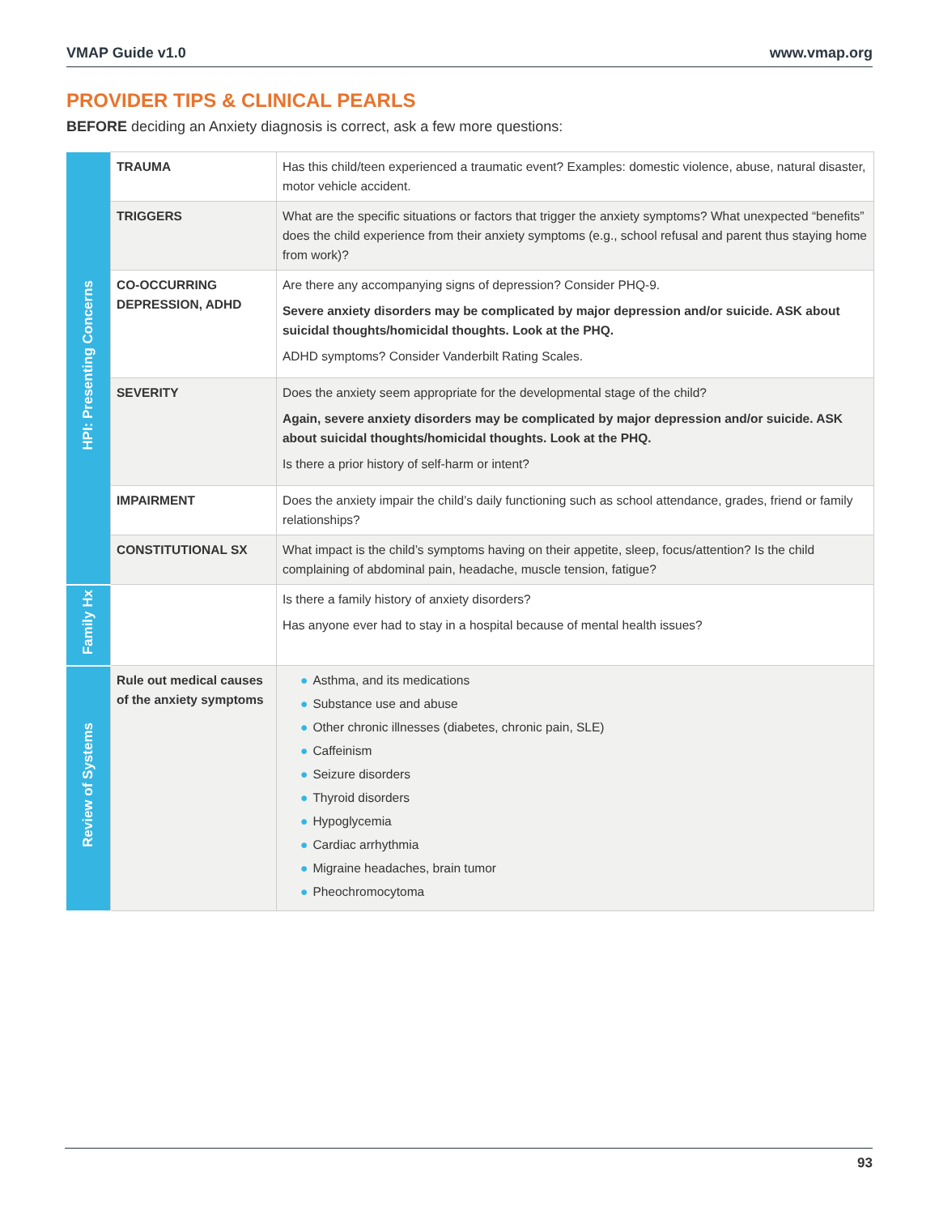VMAP Guide v1.0 www.vmap.org
PROVIDER TIPS & CLINICAL PEARLS
BEFORE deciding an Anxiety diagnosis is correct, ask a few more questions:
| HPI: Presenting Concerns | TRAUMA | Has this child/teen experienced a traumatic event? Examples: domestic violence, abuse, natural disaster, motor vehicle accident. |
| | TRIGGERS | What are the specific situations or factors that trigger the anxiety symptoms? What unexpected “benefits” does the child experience from their anxiety symptoms (e.g., school refusal and parent thus staying home from work)? |
| | CO-OCCURRING DEPRESSION, ADHD | Are there any accompanying signs of depression? Consider PHQ-9. Severe anxiety disorders may be complicated by major depression and/or suicide. ASK about suicidal thoughts/homicidal thoughts. Look at the PHQ. ADHD symptoms? Consider Vanderbilt Rating Scales. |
| | SEVERITY | Does the anxiety seem appropriate for the developmental stage of the child? Again, severe anxiety disorders may be complicated by major depression and/or suicide. ASK about suicidal thoughts/homicidal thoughts. Look at the PHQ. Is there a prior history of self-harm or intent? |
| | IMPAIRMENT | Does the anxiety impair the child’s daily functioning such as school attendance, grades, friend or family relationships? |
| | CONSTITUTIONAL SX | What impact is the child’s symptoms having on their appetite, sleep, focus/attention? Is the child complaining of abdominal pain, headache, muscle tension, fatigue? |
| Family Hx | | Is there a family history of anxiety disorders? Has anyone ever had to stay in a hospital because of mental health issues? |
| Review of Systems | Rule out medical causes of the anxiety symptoms | ● Asthma, and its medications ● Substance use and abuse ● Other chronic illnesses (diabetes, chronic pain, SLE) ● Caffeinism ● Seizure disorders ● Thyroid disorders ● Hypoglycemia ● Cardiac arrhythmia ● Migraine headaches, brain tumor ● Pheochromocytoma |
93